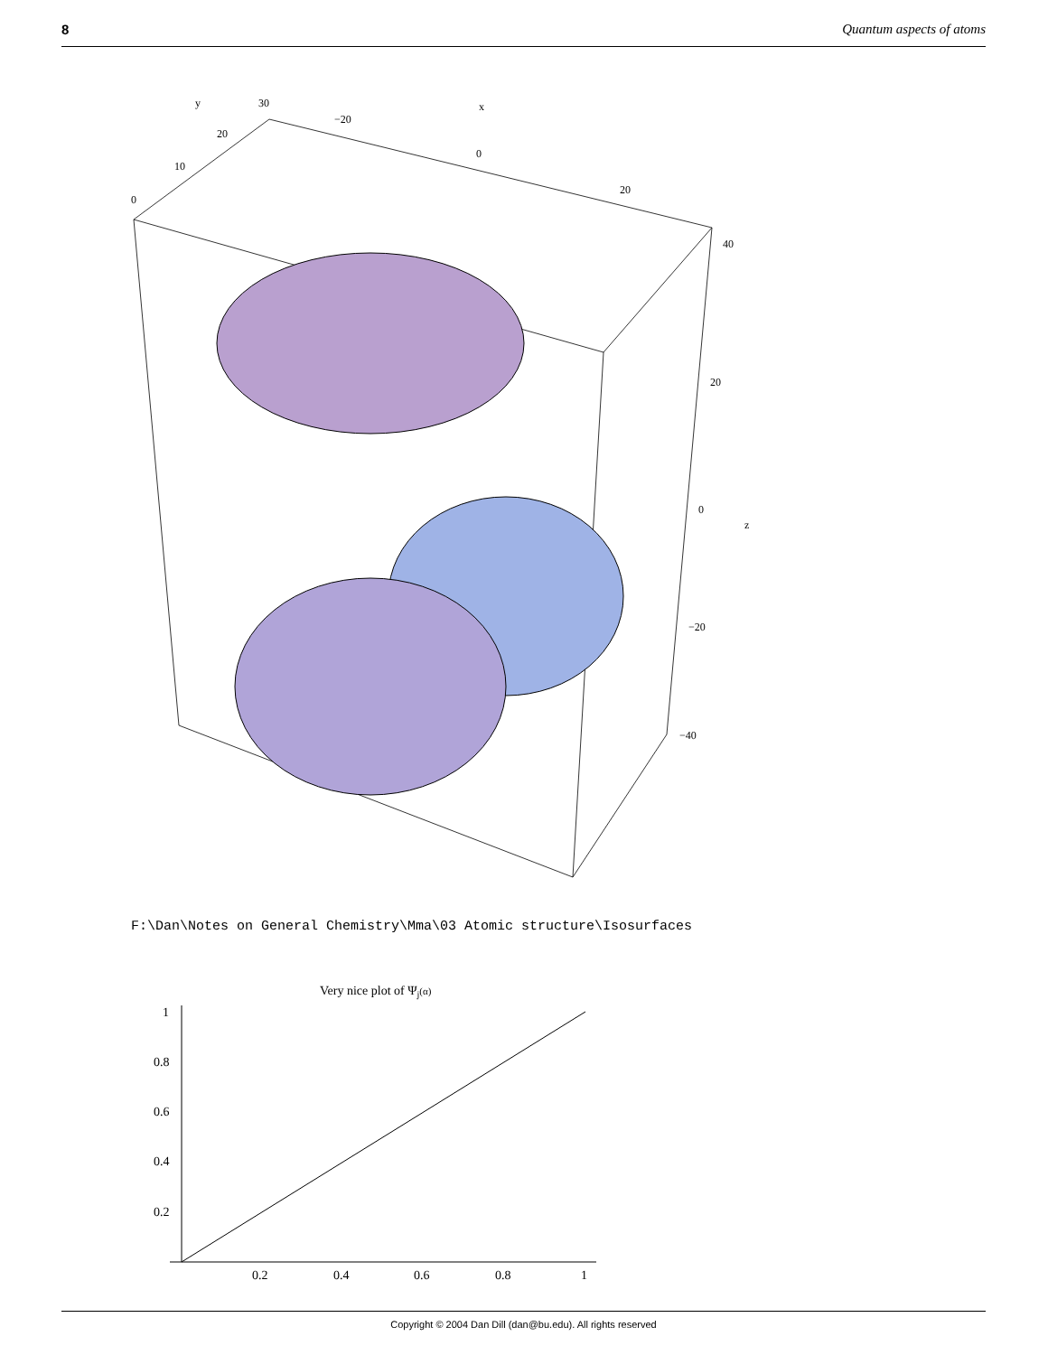8 Quantum aspects of atoms
y
30
−20
x
20
0
10
20
0
40
20
0
z
−20
−40
F:\Dan\Notes on General Chemistry\Mma\03 Atomic structure\Isosurfaces
Very nice plot of Ψj(α)
1
0.8
0.6
0.4
0.2
0.2
0.4
0.6
0.8
1
Copyright © 2004 Dan Dill (dan@bu.edu). All rights reserved